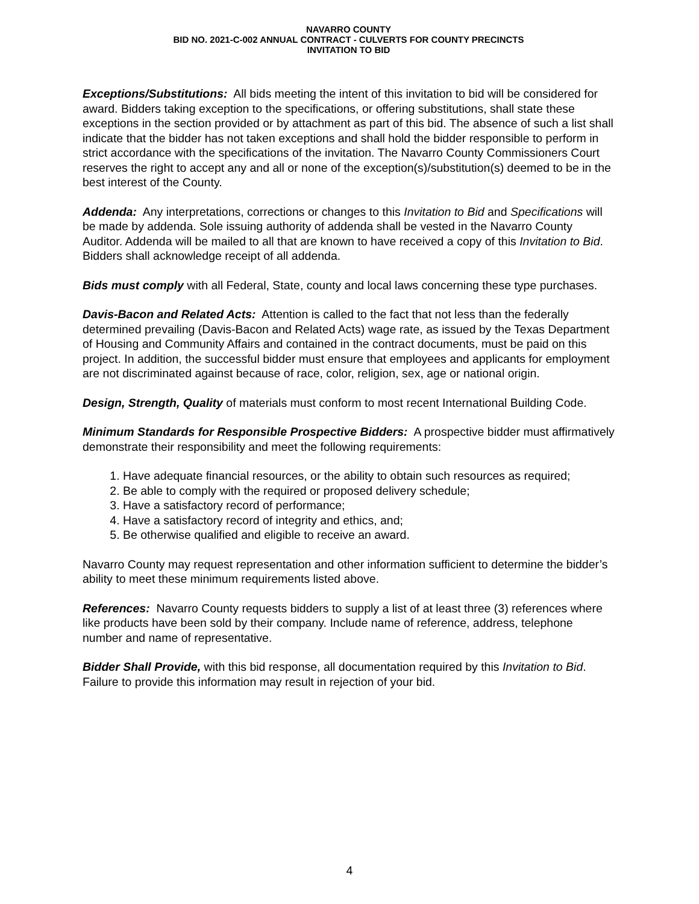NAVARRO COUNTY
BID NO. 2021-C-002 ANNUAL CONTRACT - CULVERTS FOR COUNTY PRECINCTS
INVITATION TO BID
Exceptions/Substitutions: All bids meeting the intent of this invitation to bid will be considered for award. Bidders taking exception to the specifications, or offering substitutions, shall state these exceptions in the section provided or by attachment as part of this bid. The absence of such a list shall indicate that the bidder has not taken exceptions and shall hold the bidder responsible to perform in strict accordance with the specifications of the invitation. The Navarro County Commissioners Court reserves the right to accept any and all or none of the exception(s)/substitution(s) deemed to be in the best interest of the County.
Addenda: Any interpretations, corrections or changes to this Invitation to Bid and Specifications will be made by addenda. Sole issuing authority of addenda shall be vested in the Navarro County Auditor. Addenda will be mailed to all that are known to have received a copy of this Invitation to Bid. Bidders shall acknowledge receipt of all addenda.
Bids must comply with all Federal, State, county and local laws concerning these type purchases.
Davis-Bacon and Related Acts: Attention is called to the fact that not less than the federally determined prevailing (Davis-Bacon and Related Acts) wage rate, as issued by the Texas Department of Housing and Community Affairs and contained in the contract documents, must be paid on this project. In addition, the successful bidder must ensure that employees and applicants for employment are not discriminated against because of race, color, religion, sex, age or national origin.
Design, Strength, Quality of materials must conform to most recent International Building Code.
Minimum Standards for Responsible Prospective Bidders: A prospective bidder must affirmatively demonstrate their responsibility and meet the following requirements:
1. Have adequate financial resources, or the ability to obtain such resources as required;
2. Be able to comply with the required or proposed delivery schedule;
3. Have a satisfactory record of performance;
4. Have a satisfactory record of integrity and ethics, and;
5. Be otherwise qualified and eligible to receive an award.
Navarro County may request representation and other information sufficient to determine the bidder’s ability to meet these minimum requirements listed above.
References: Navarro County requests bidders to supply a list of at least three (3) references where like products have been sold by their company. Include name of reference, address, telephone number and name of representative.
Bidder Shall Provide, with this bid response, all documentation required by this Invitation to Bid. Failure to provide this information may result in rejection of your bid.
4